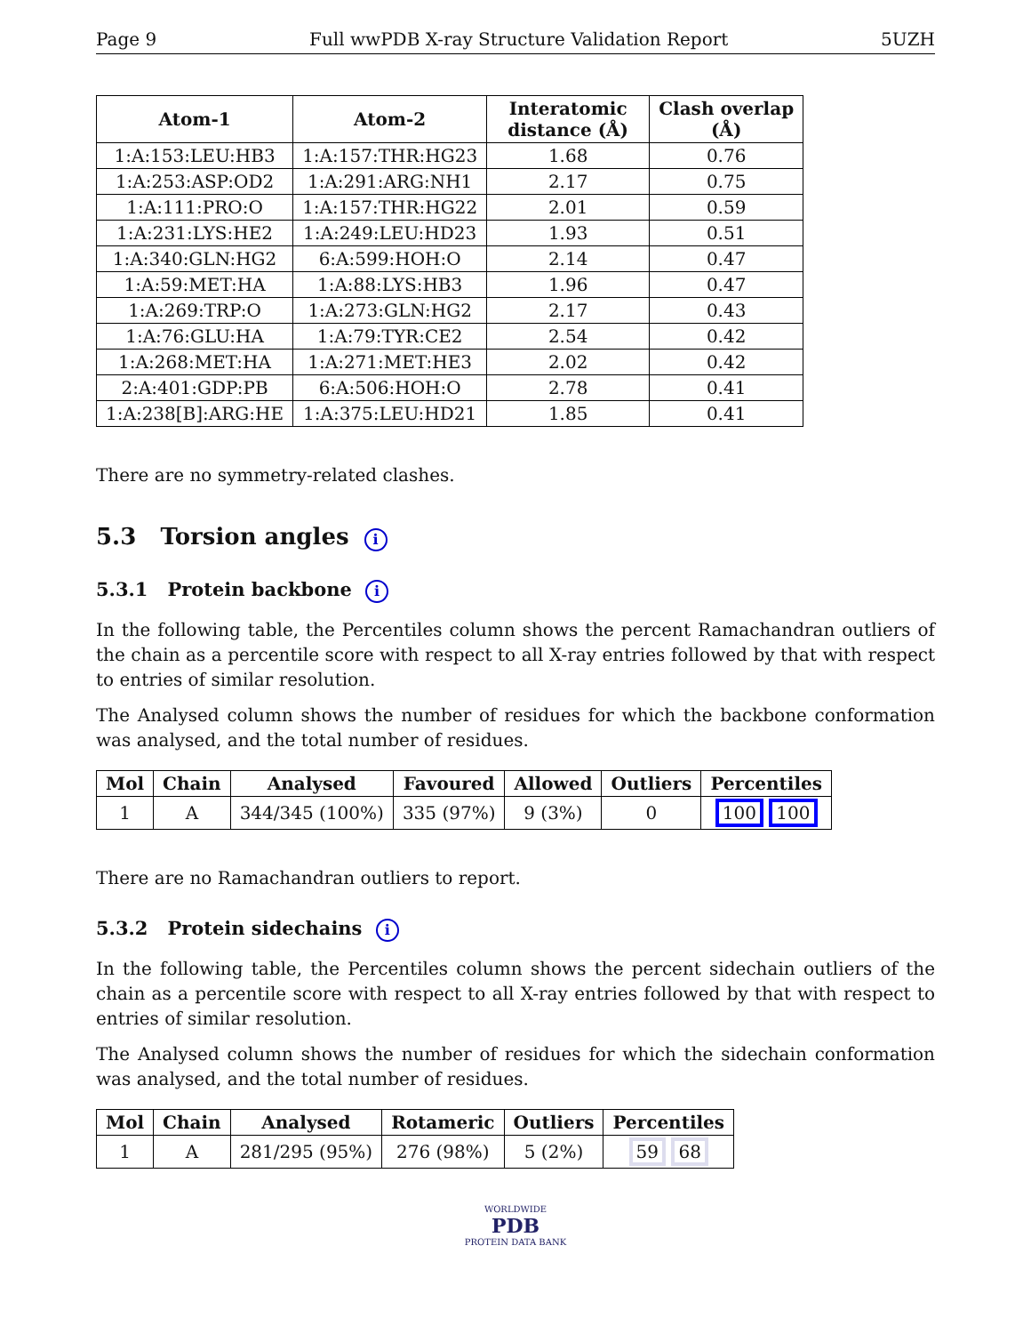Page 9 Full wwPDB X-ray Structure Validation Report 5UZH
| Atom-1 | Atom-2 | Interatomic distance (Å) | Clash overlap (Å) |
| --- | --- | --- | --- |
| 1:A:153:LEU:HB3 | 1:A:157:THR:HG23 | 1.68 | 0.76 |
| 1:A:253:ASP:OD2 | 1:A:291:ARG:NH1 | 2.17 | 0.75 |
| 1:A:111:PRO:O | 1:A:157:THR:HG22 | 2.01 | 0.59 |
| 1:A:231:LYS:HE2 | 1:A:249:LEU:HD23 | 1.93 | 0.51 |
| 1:A:340:GLN:HG2 | 6:A:599:HOH:O | 2.14 | 0.47 |
| 1:A:59:MET:HA | 1:A:88:LYS:HB3 | 1.96 | 0.47 |
| 1:A:269:TRP:O | 1:A:273:GLN:HG2 | 2.17 | 0.43 |
| 1:A:76:GLU:HA | 1:A:79:TYR:CE2 | 2.54 | 0.42 |
| 1:A:268:MET:HA | 1:A:271:MET:HE3 | 2.02 | 0.42 |
| 2:A:401:GDP:PB | 6:A:506:HOH:O | 2.78 | 0.41 |
| 1:A:238[B]:ARG:HE | 1:A:375:LEU:HD21 | 1.85 | 0.41 |
There are no symmetry-related clashes.
5.3 Torsion angles i
5.3.1 Protein backbone i
In the following table, the Percentiles column shows the percent Ramachandran outliers of the chain as a percentile score with respect to all X-ray entries followed by that with respect to entries of similar resolution.
The Analysed column shows the number of residues for which the backbone conformation was analysed, and the total number of residues.
| Mol | Chain | Analysed | Favoured | Allowed | Outliers | Percentiles |
| --- | --- | --- | --- | --- | --- | --- |
| 1 | A | 344/345 (100%) | 335 (97%) | 9 (3%) | 0 | 100 100 |
There are no Ramachandran outliers to report.
5.3.2 Protein sidechains i
In the following table, the Percentiles column shows the percent sidechain outliers of the chain as a percentile score with respect to all X-ray entries followed by that with respect to entries of similar resolution.
The Analysed column shows the number of residues for which the sidechain conformation was analysed, and the total number of residues.
| Mol | Chain | Analysed | Rotameric | Outliers | Percentiles |
| --- | --- | --- | --- | --- | --- |
| 1 | A | 281/295 (95%) | 276 (98%) | 5 (2%) | 59 68 |
WORLDWIDE
PDB
PROTEIN DATA BANK